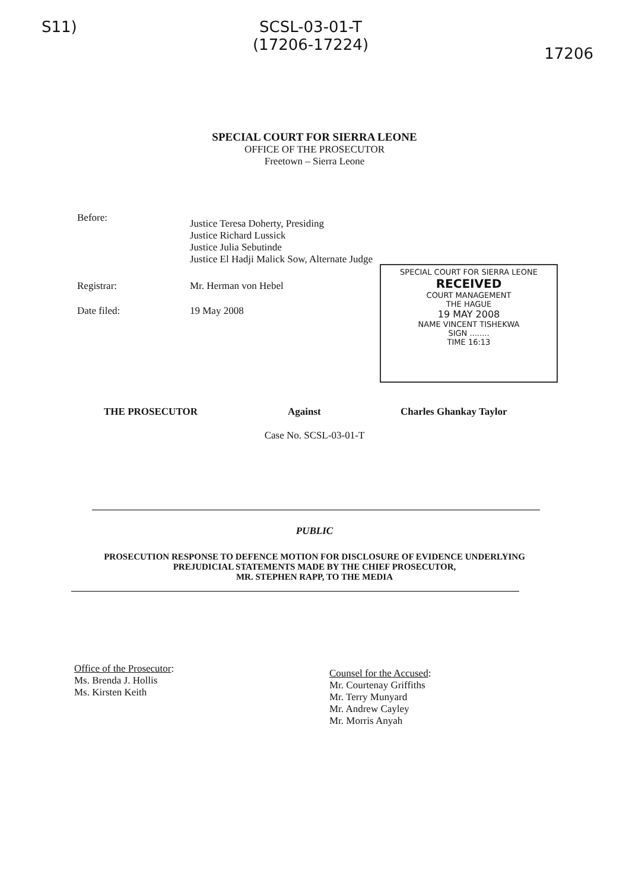S11) SCSL-03-01-T
(17206-17224)
17206
SPECIAL COURT FOR SIERRA LEONE
OFFICE OF THE PROSECUTOR
Freetown – Sierra Leone
Before:
Justice Teresa Doherty, Presiding
Justice Richard Lussick
Justice Julia Sebutinde
Justice El Hadji Malick Sow, Alternate Judge
Registrar: Mr. Herman von Hebel
Date filed: 19 May 2008
SPECIAL COURT FOR SIERRA LEONE
RECEIVED
COURT MANAGEMENT
THE HAGUE
19 MAY 2008
NAME VINCENT TISHEKWA
SIGN ........
TIME 16:13
THE PROSECUTOR Against Charles Ghankay Taylor
Case No. SCSL-03-01-T
PUBLIC
PROSECUTION RESPONSE TO DEFENCE MOTION FOR DISCLOSURE OF EVIDENCE UNDERLYING
PREJUDICIAL STATEMENTS MADE BY THE CHIEF PROSECUTOR,
MR. STEPHEN RAPP, TO THE MEDIA
Office of the Prosecutor:
Ms. Brenda J. Hollis
Ms. Kirsten Keith
Counsel for the Accused:
Mr. Courtenay Griffiths
Mr. Terry Munyard
Mr. Andrew Cayley
Mr. Morris Anyah